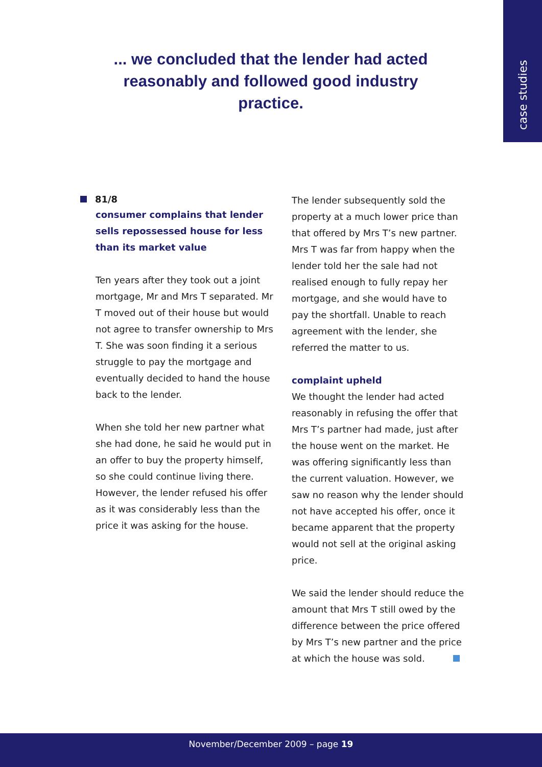case studies
... we concluded that the lender had acted reasonably and followed good industry practice.
81/8
consumer complains that lender sells repossessed house for less than its market value
Ten years after they took out a joint mortgage, Mr and Mrs T separated. Mr T moved out of their house but would not agree to transfer ownership to Mrs T. She was soon finding it a serious struggle to pay the mortgage and eventually decided to hand the house back to the lender.
When she told her new partner what she had done, he said he would put in an offer to buy the property himself, so she could continue living there. However, the lender refused his offer as it was considerably less than the price it was asking for the house.
The lender subsequently sold the property at a much lower price than that offered by Mrs T’s new partner. Mrs T was far from happy when the lender told her the sale had not realised enough to fully repay her mortgage, and she would have to pay the shortfall. Unable to reach agreement with the lender, she referred the matter to us.
complaint upheld
We thought the lender had acted reasonably in refusing the offer that Mrs T’s partner had made, just after the house went on the market. He was offering significantly less than the current valuation. However, we saw no reason why the lender should not have accepted his offer, once it became apparent that the property would not sell at the original asking price.
We said the lender should reduce the amount that Mrs T still owed by the difference between the price offered by Mrs T’s new partner and the price at which the house was sold.
November/December 2009 – page 19